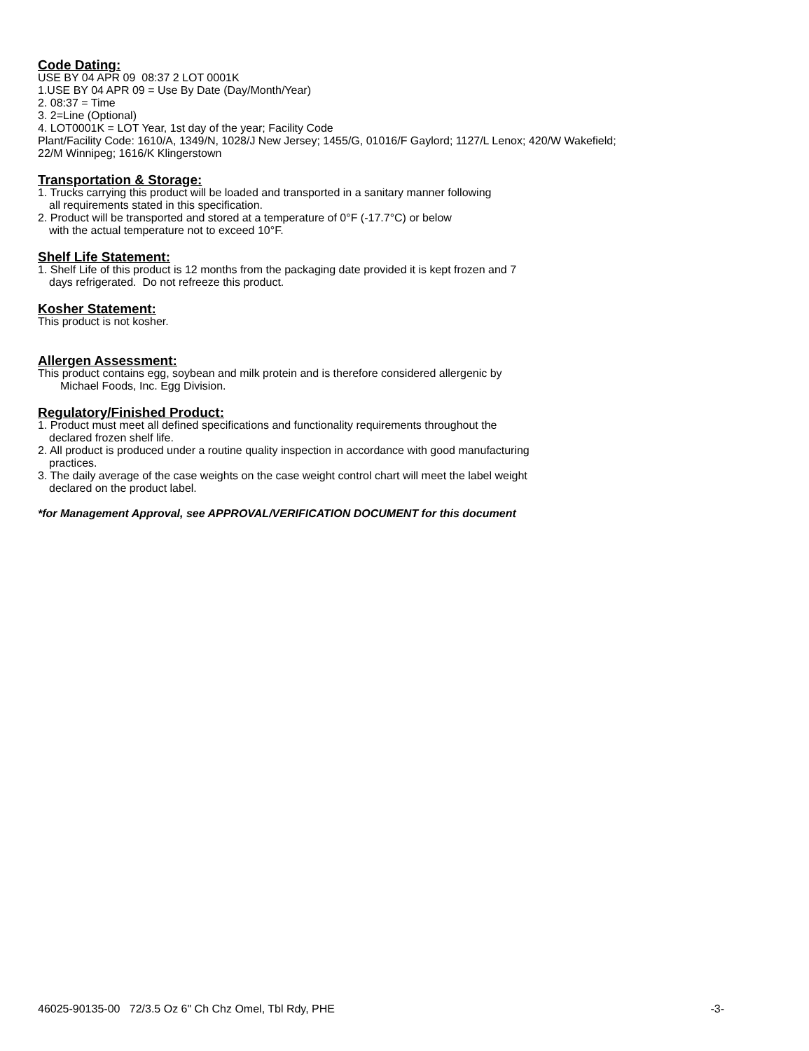Code Dating:
USE BY 04 APR 09 08:37 2 LOT 0001K
1.USE BY 04 APR 09 = Use By Date (Day/Month/Year)
2. 08:37 = Time
3. 2=Line (Optional)
4. LOT0001K = LOT Year, 1st day of the year; Facility Code
Plant/Facility Code: 1610/A, 1349/N, 1028/J New Jersey; 1455/G, 01016/F Gaylord; 1127/L Lenox; 420/W Wakefield; 22/M Winnipeg; 1616/K Klingerstown
Transportation & Storage:
1. Trucks carrying this product will be loaded and transported in a sanitary manner following
all requirements stated in this specification.
2. Product will be transported and stored at a temperature of 0°F (-17.7°C) or below
with the actual temperature not to exceed 10°F.
Shelf Life Statement:
1. Shelf Life of this product is 12 months from the packaging date provided it is kept frozen and 7
days refrigerated. Do not refreeze this product.
Kosher Statement:
This product is not kosher.
Allergen Assessment:
This product contains egg, soybean and milk protein and is therefore considered allergenic by
Michael Foods, Inc. Egg Division.
Regulatory/Finished Product:
1. Product must meet all defined specifications and functionality requirements throughout the
declared frozen shelf life.
2. All product is produced under a routine quality inspection in accordance with good manufacturing
practices.
3. The daily average of the case weights on the case weight control chart will meet the label weight
declared on the product label.
*for Management Approval, see APPROVAL/VERIFICATION DOCUMENT for this document
46025-90135-00 72/3.5 Oz 6" Ch Chz Omel, Tbl Rdy, PHE -3-